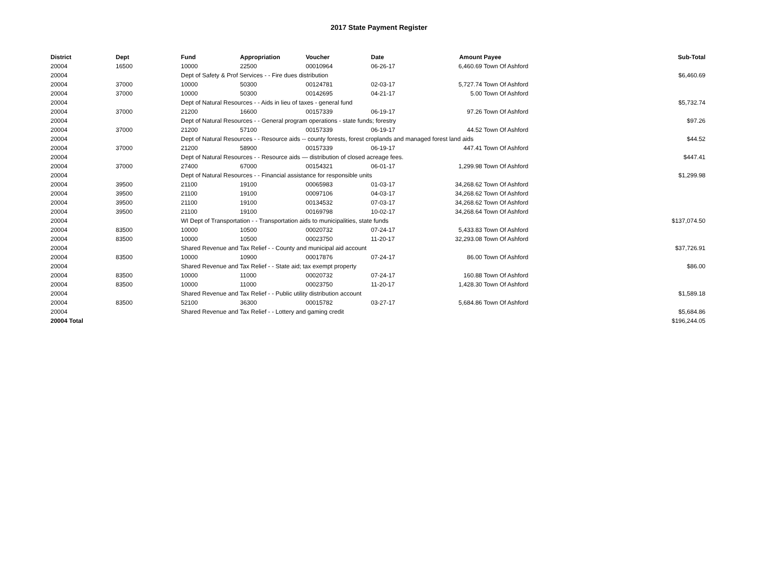2017 State Payment Register
| District | Dept | Fund | Appropriation | Voucher | Date | Amount | Payee | Sub-Total |
| --- | --- | --- | --- | --- | --- | --- | --- | --- |
| 20004 | 16500 | 10000 | 22500 | 00010964 | 06-26-17 | 6,460.69 | Town Of Ashford | |
| 20004 | | Dept of Safety & Prof Services - - Fire dues distribution | | | | | | $6,460.69 |
| 20004 | 37000 | 10000 | 50300 | 00124781 | 02-03-17 | 5,727.74 | Town Of Ashford | |
| 20004 | 37000 | 10000 | 50300 | 00142695 | 04-21-17 | 5.00 | Town Of Ashford | |
| 20004 | | Dept of Natural Resources - - Aids in lieu of taxes - general fund | | | | | | $5,732.74 |
| 20004 | 37000 | 21200 | 16600 | 00157339 | 06-19-17 | 97.26 | Town Of Ashford | |
| 20004 | | Dept of Natural Resources - - General program operations - state funds; forestry | | | | | | $97.26 |
| 20004 | 37000 | 21200 | 57100 | 00157339 | 06-19-17 | 44.52 | Town Of Ashford | |
| 20004 | | Dept of Natural Resources - - Resource aids -- county forests, forest croplands and managed forest land aids | | | | | | $44.52 |
| 20004 | 37000 | 21200 | 58900 | 00157339 | 06-19-17 | 447.41 | Town Of Ashford | |
| 20004 | | Dept of Natural Resources - - Resource aids — distribution of closed acreage fees. | | | | | | $447.41 |
| 20004 | 37000 | 27400 | 67000 | 00154321 | 06-01-17 | 1,299.98 | Town Of Ashford | |
| 20004 | | Dept of Natural Resources - - Financial assistance for responsible units | | | | | | $1,299.98 |
| 20004 | 39500 | 21100 | 19100 | 00065983 | 01-03-17 | 34,268.62 | Town Of Ashford | |
| 20004 | 39500 | 21100 | 19100 | 00097106 | 04-03-17 | 34,268.62 | Town Of Ashford | |
| 20004 | 39500 | 21100 | 19100 | 00134532 | 07-03-17 | 34,268.62 | Town Of Ashford | |
| 20004 | 39500 | 21100 | 19100 | 00169798 | 10-02-17 | 34,268.64 | Town Of Ashford | |
| 20004 | | WI Dept of Transportation - - Transportation aids to municipalities, state funds | | | | | | $137,074.50 |
| 20004 | 83500 | 10000 | 10500 | 00020732 | 07-24-17 | 5,433.83 | Town Of Ashford | |
| 20004 | 83500 | 10000 | 10500 | 00023750 | 11-20-17 | 32,293.08 | Town Of Ashford | |
| 20004 | | Shared Revenue and Tax Relief - - County and municipal aid account | | | | | | $37,726.91 |
| 20004 | 83500 | 10000 | 10900 | 00017876 | 07-24-17 | 86.00 | Town Of Ashford | |
| 20004 | | Shared Revenue and Tax Relief - - State aid; tax exempt property | | | | | | $86.00 |
| 20004 | 83500 | 10000 | 11000 | 00020732 | 07-24-17 | 160.88 | Town Of Ashford | |
| 20004 | 83500 | 10000 | 11000 | 00023750 | 11-20-17 | 1,428.30 | Town Of Ashford | |
| 20004 | | Shared Revenue and Tax Relief - - Public utility distribution account | | | | | | $1,589.18 |
| 20004 | 83500 | 52100 | 36300 | 00015782 | 03-27-17 | 5,684.86 | Town Of Ashford | |
| 20004 | | Shared Revenue and Tax Relief - - Lottery and gaming credit | | | | | | $5,684.86 |
| 20004 Total | | | | | | | | $196,244.05 |